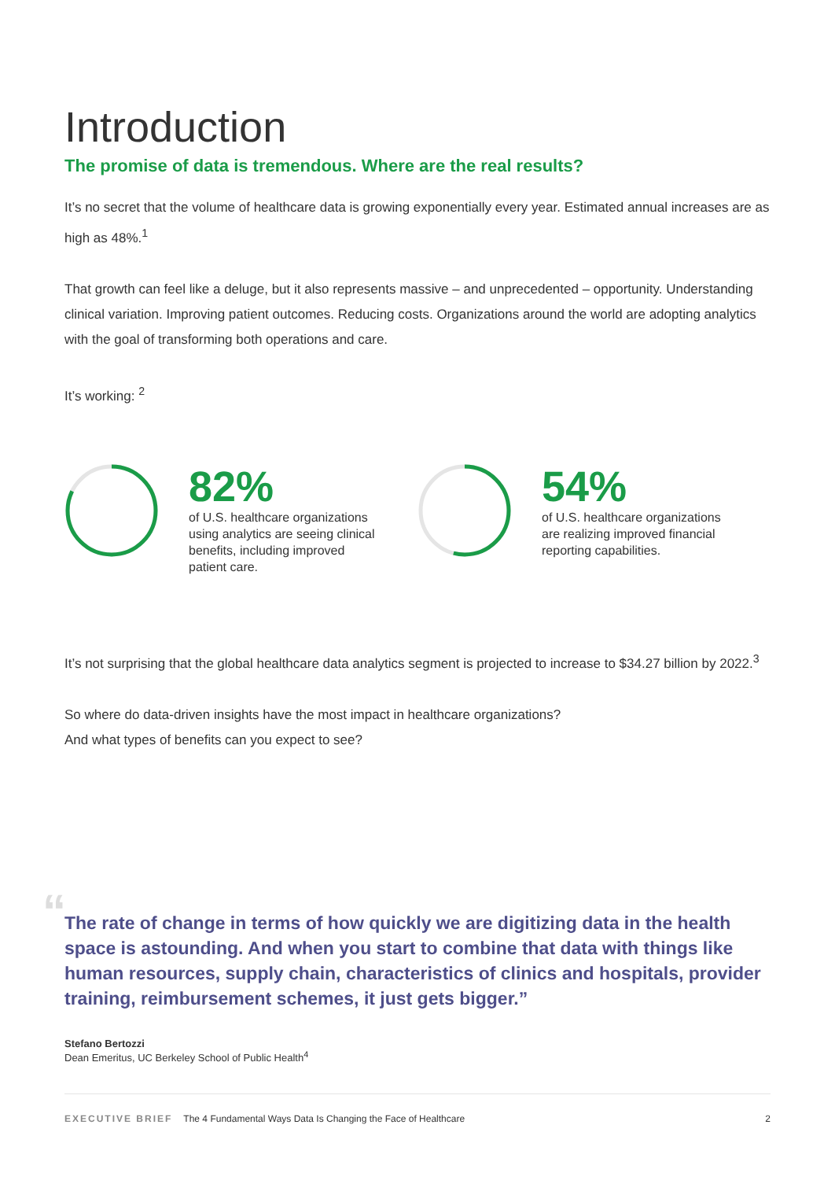Introduction
The promise of data is tremendous. Where are the real results?
It’s no secret that the volume of healthcare data is growing exponentially every year. Estimated annual increases are as high as 48%.<sup>1</sup>
That growth can feel like a deluge, but it also represents massive – and unprecedented – opportunity. Understanding clinical variation. Improving patient outcomes. Reducing costs. Organizations around the world are adopting analytics with the goal of transforming both operations and care.
It’s working: <sup>2</sup>
82%
of U.S. healthcare organizations using analytics are seeing clinical benefits, including improved patient care.
54%
of U.S. healthcare organizations are realizing improved financial reporting capabilities.
It’s not surprising that the global healthcare data analytics segment is projected to increase to $34.27 billion by 2022.<sup>3</sup>
So where do data-driven insights have the most impact in healthcare organizations?
And what types of benefits can you expect to see?
“The rate of change in terms of how quickly we are digitizing data in the health space is astounding. And when you start to combine that data with things like human resources, supply chain, characteristics of clinics and hospitals, provider training, reimbursement schemes, it just gets bigger.”
Stefano Bertozzi
Dean Emeritus, UC Berkeley School of Public Health<sup>4</sup>
EXECUTIVE BRIEF The 4 Fundamental Ways Data Is Changing the Face of Healthcare 2